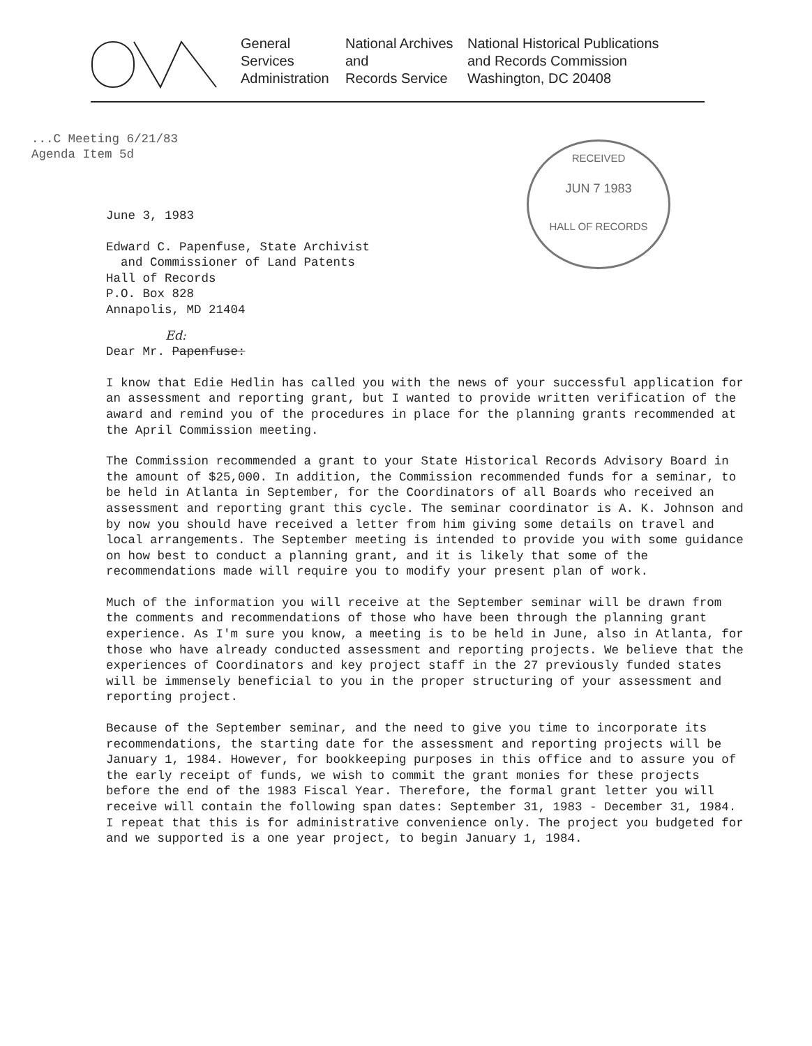General
Services
Administration
National Archives
and
Records Service
National Historical Publications
and Records Commission
Washington, DC 20408
...C Meeting 6/21/83
Agenda Item 5d
RECEIVED
JUN 7 1983
HALL OF RECORDS
June 3, 1983
Edward C. Papenfuse, State Archivist
and Commissioner of Land Patents
Hall of Records
P.O. Box 828
Annapolis, MD 21404
Ed:
Dear Mr. Papenfuse:
I know that Edie Hedlin has called you with the news of your successful application for an assessment and reporting grant, but I wanted to provide written verification of the award and remind you of the procedures in place for the planning grants recommended at the April Commission meeting.
The Commission recommended a grant to your State Historical Records Advisory Board in the amount of $25,000. In addition, the Commission recommended funds for a seminar, to be held in Atlanta in September, for the Coordinators of all Boards who received an assessment and reporting grant this cycle. The seminar coordinator is A. K. Johnson and by now you should have received a letter from him giving some details on travel and local arrangements. The September meeting is intended to provide you with some guidance on how best to conduct a planning grant, and it is likely that some of the recommendations made will require you to modify your present plan of work.
Much of the information you will receive at the September seminar will be drawn from the comments and recommendations of those who have been through the planning grant experience. As I'm sure you know, a meeting is to be held in June, also in Atlanta, for those who have already conducted assessment and reporting projects. We believe that the experiences of Coordinators and key project staff in the 27 previously funded states will be immensely beneficial to you in the proper structuring of your assessment and reporting project.
Because of the September seminar, and the need to give you time to incorporate its recommendations, the starting date for the assessment and reporting projects will be January 1, 1984. However, for bookkeeping purposes in this office and to assure you of the early receipt of funds, we wish to commit the grant monies for these projects before the end of the 1983 Fiscal Year. Therefore, the formal grant letter you will receive will contain the following span dates: September 31, 1983 - December 31, 1984. I repeat that this is for administrative convenience only. The project you budgeted for and we supported is a one year project, to begin January 1, 1984.